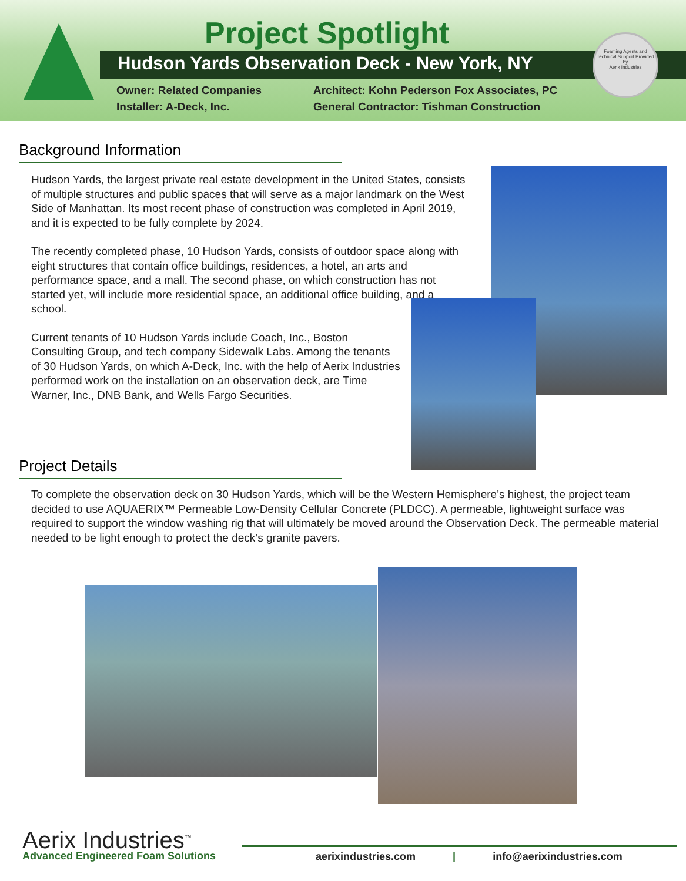Project Spotlight
Hudson Yards Observation Deck - New York, NY
Foaming Agents and Technical Support Provided by
Aerix Industries
Owner: Related Companies Architect: Kohn Pederson Fox Associates, PC Installer: A-Deck, Inc. General Contractor: Tishman Construction
Background Information
Hudson Yards, the largest private real estate development in the United States, consists of multiple structures and public spaces that will serve as a major landmark on the West Side of Manhattan. Its most recent phase of construction was completed in April 2019, and it is expected to be fully complete by 2024.
The recently completed phase, 10 Hudson Yards, consists of outdoor space along with eight structures that contain office buildings, residences, a hotel, an arts and performance space, and a mall. The second phase, on which construction has not started yet, will include more residential space, an additional office building, and a school.
Current tenants of 10 Hudson Yards include Coach, Inc., Boston Consulting Group, and tech company Sidewalk Labs. Among the tenants of 30 Hudson Yards, on which A-Deck, Inc. with the help of Aerix Industries performed work on the installation on an observation deck, are Time Warner, Inc., DNB Bank, and Wells Fargo Securities.
Project Details
To complete the observation deck on 30 Hudson Yards, which will be the Western Hemisphere’s highest, the project team decided to use AQUAERIX™ Permeable Low-Density Cellular Concrete (PLDCC). A permeable, lightweight surface was required to support the window washing rig that will ultimately be moved around the Observation Deck. The permeable material needed to be light enough to protect the deck’s granite pavers.
Aerix Industries<sup>™</sup>
Advanced Engineered Foam Solutions
aerixindustries.com | info@aerixindustries.com